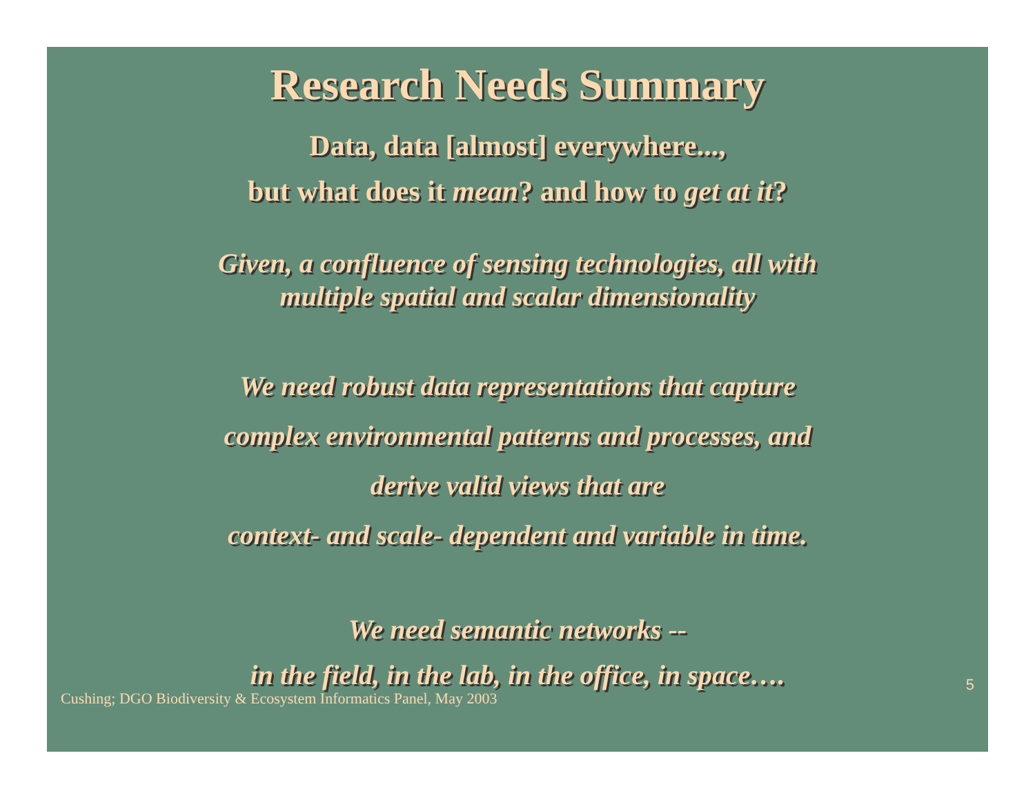Research Needs Summary
Data, data [almost] everywhere...,
but what does it mean? and how to get at it?
Given, a confluence of sensing technologies, all with
multiple spatial and scalar dimensionality
We need robust data representations that capture
complex environmental patterns and processes, and
derive valid views that are
context- and scale- dependent and variable in time.
We need semantic networks --
in the field, in the lab, in the office, in space….
Cushing; DGO Biodiversity & Ecosystem Informatics Panel, May 2003 5